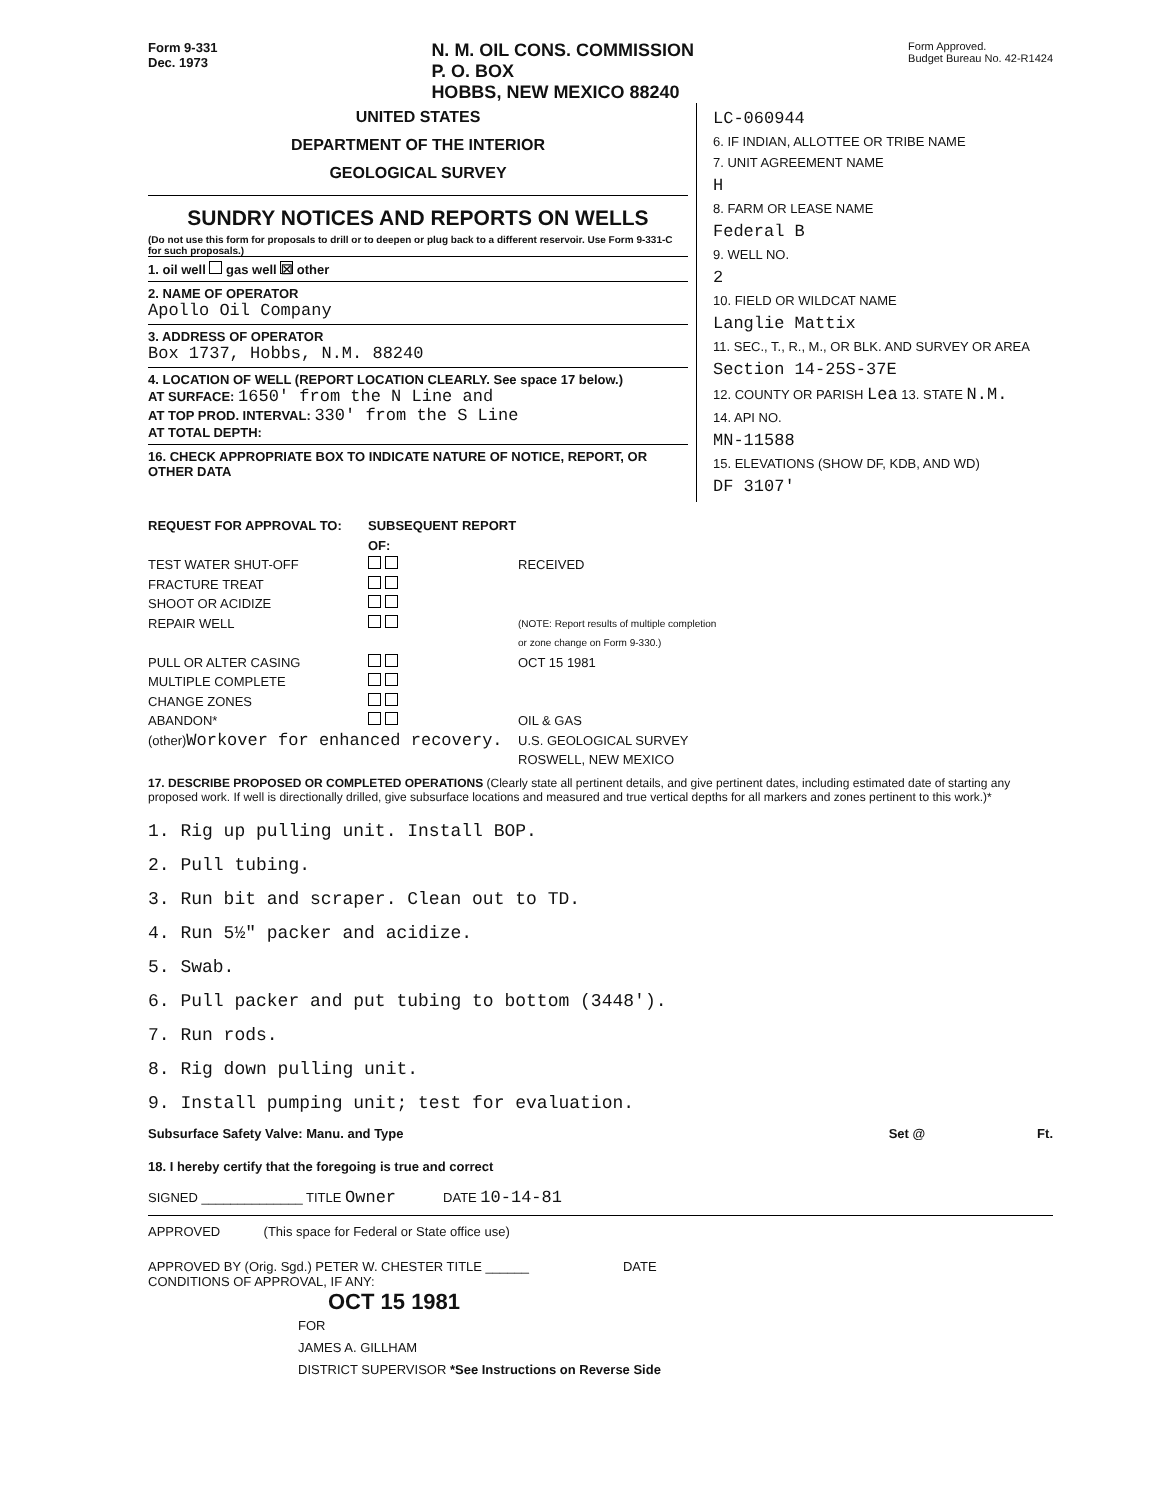Form 9-331
Dec. 1973
N. M. OIL CONS. COMMISSION
P. O. BOX
HOBBS, NEW MEXICO 88240
Form Approved.
Budget Bureau No. 42-R1424
UNITED STATES
DEPARTMENT OF THE INTERIOR
GEOLOGICAL SURVEY
SUNDRY NOTICES AND REPORTS ON WELLS
(Do not use this form for proposals to drill or to deepen or plug back to a different reservoir. Use Form 9-331-C for such proposals.)
1. oil well gas well ☒ other
2. NAME OF OPERATOR
Apollo Oil Company
3. ADDRESS OF OPERATOR
Box 1737, Hobbs, N.M. 88240
4. LOCATION OF WELL (REPORT LOCATION CLEARLY. See space 17 below.)
AT SURFACE: 1650' from the N Line and
AT TOP PROD. INTERVAL: 330' from the S Line
AT TOTAL DEPTH:
16. CHECK APPROPRIATE BOX TO INDICATE NATURE OF NOTICE, REPORT, OR OTHER DATA
LC-060944
6. IF INDIAN, ALLOTTEE OR TRIBE NAME
7. UNIT AGREEMENT NAME
H
8. FARM OR LEASE NAME
Federal B
9. WELL NO.
2
10. FIELD OR WILDCAT NAME
Langlie Mattix
11. SEC., T., R., M., OR BLK. AND SURVEY OR AREA
Section 14-25S-37E
12. COUNTY OR PARISH Lea 13. STATE N.M.
14. API NO.
MN-11588
15. ELEVATIONS (SHOW DF, KDB, AND WD)
DF 3107'
REQUEST FOR APPROVAL TO: SUBSEQUENT REPORT OF: TEST WATER SHUT-OFF RECEIVED FRACTURE TREAT SHOOT OR ACIDIZE REPAIR WELL (NOTE: Report results of multiple completion or zone change on Form 9-330.) PULL OR ALTER CASING OCT 15 1981 MULTIPLE COMPLETE CHANGE ZONES ABANDON* OIL & GAS (other)Workover for enhanced recovery. U.S. GEOLOGICAL SURVEY
ROSWELL, NEW MEXICO
17. DESCRIBE PROPOSED OR COMPLETED OPERATIONS (Clearly state all pertinent details, and give pertinent dates, including estimated date of starting any proposed work. If well is directionally drilled, give subsurface locations and measured and true vertical depths for all markers and zones pertinent to this work.)*
1. Rig up pulling unit. Install BOP.
2. Pull tubing.
3. Run bit and scraper. Clean out to TD.
4. Run 5½" packer and acidize.
5. Swab.
6. Pull packer and put tubing to bottom (3448').
7. Run rods.
8. Rig down pulling unit.
9. Install pumping unit; test for evaluation.
Subsurface Safety Valve: Manu. and Type Set @ Ft.
18. I hereby certify that the foregoing is true and correct
SIGNED ______________ TITLE Owner DATE 10-14-81
APPROVED (This space for Federal or State office use)
APPROVED BY (Orig. Sgd.) PETER W. CHESTER TITLE ______ DATE
CONDITIONS OF APPROVAL, IF ANY:
OCT 15 1981
FOR
JAMES A. GILLHAM
DISTRICT SUPERVISOR *See Instructions on Reverse Side